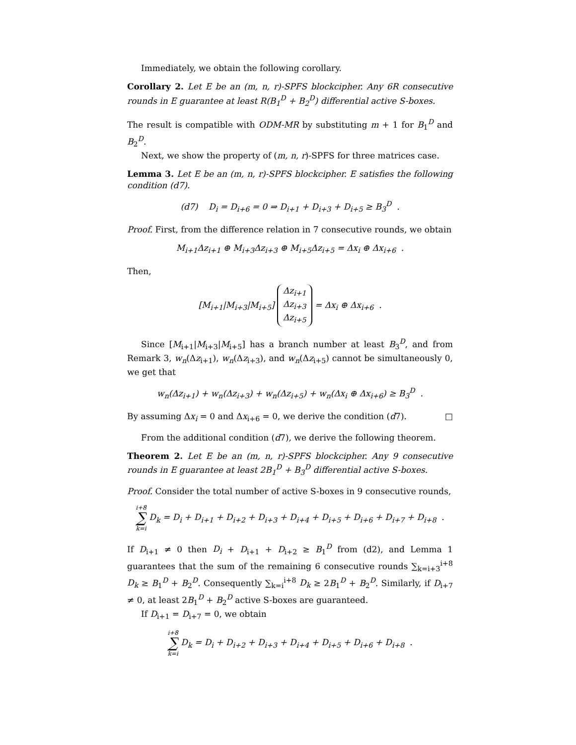Immediately, we obtain the following corollary.
Corollary 2. Let E be an (m, n, r)-SPFS blockcipher. Any 6R consecutive rounds in E guarantee at least R(B<sub>1</sub><sup>D</sup> + B<sub>2</sub><sup>D</sup>) differential active S-boxes.
The result is compatible with ODM-MR by substituting m + 1 for B<sub>1</sub><sup>D</sup> and B<sub>2</sub><sup>D</sup>.
Next, we show the property of (m, n, r)-SPFS for three matrices case.
Lemma 3. Let E be an (m, n, r)-SPFS blockcipher. E satisfies the following condition (d7).
(d7) D<sub>i</sub> = D<sub>i+6</sub> = 0 ⇒ D<sub>i+1</sub> + D<sub>i+3</sub> + D<sub>i+5</sub> ≥ B<sub>3</sub><sup>D</sup> .
Proof. First, from the difference relation in 7 consecutive rounds, we obtain
M<sub>i+1</sub>Δz<sub>i+1</sub> ⊕ M<sub>i+3</sub>Δz<sub>i+3</sub> ⊕ M<sub>i+5</sub>Δz<sub>i+5</sub> = Δx<sub>i</sub> ⊕ Δx<sub>i+6</sub> .
Then,
[M<sub>i+1</sub>|M<sub>i+3</sub>|M<sub>i+5</sub>] Δz<sub>i+1</sub>
Δz<sub>i+3</sub>
Δz<sub>i+5</sub> = Δx<sub>i</sub> ⊕ Δx<sub>i+6</sub> .
Since [M<sub>i+1</sub>|M<sub>i+3</sub>|M<sub>i+5</sub>] has a branch number at least B<sub>3</sub><sup>D</sup>, and from Remark 3, w<sub>n</sub>(Δz<sub>i+1</sub>), w<sub>n</sub>(Δz<sub>i+3</sub>), and w<sub>n</sub>(Δz<sub>i+5</sub>) cannot be simultaneously 0, we get that
w<sub>n</sub>(Δz<sub>i+1</sub>) + w<sub>n</sub>(Δz<sub>i+3</sub>) + w<sub>n</sub>(Δz<sub>i+5</sub>) + w<sub>n</sub>(Δx<sub>i</sub> ⊕ Δx<sub>i+6</sub>) ≥ B<sub>3</sub><sup>D</sup> .
By assuming Δx<sub>i</sub> = 0 and Δx<sub>i+6</sub> = 0, we derive the condition (d7). □
From the additional condition (d7), we derive the following theorem.
Theorem 2. Let E be an (m, n, r)-SPFS blockcipher. Any 9 consecutive rounds in E guarantee at least 2B<sub>1</sub><sup>D</sup> + B<sub>3</sub><sup>D</sup> differential active S-boxes.
Proof. Consider the total number of active S-boxes in 9 consecutive rounds,
i+8 ∑ k=i D<sub>k</sub> = D<sub>i</sub> + D<sub>i+1</sub> + D<sub>i+2</sub> + D<sub>i+3</sub> + D<sub>i+4</sub> + D<sub>i+5</sub> + D<sub>i+6</sub> + D<sub>i+7</sub> + D<sub>i+8</sub> .
If D<sub>i+1</sub> ≠ 0 then D<sub>i</sub> + D<sub>i+1</sub> + D<sub>i+2</sub> ≥ B<sub>1</sub><sup>D</sup> from (d2), and Lemma 1 guarantees that the sum of the remaining 6 consecutive rounds ∑<sub>k=i+3</sub><sup>i+8</sup> D<sub>k</sub> ≥ B<sub>1</sub><sup>D</sup> + B<sub>2</sub><sup>D</sup>. Consequently ∑<sub>k=i</sub><sup>i+8</sup> D<sub>k</sub> ≥ 2B<sub>1</sub><sup>D</sup> + B<sub>2</sub><sup>D</sup>. Similarly, if D<sub>i+7</sub> ≠ 0, at least 2B<sub>1</sub><sup>D</sup> + B<sub>2</sub><sup>D</sup> active S-boxes are guaranteed.
If D<sub>i+1</sub> = D<sub>i+7</sub> = 0, we obtain
i+8 ∑ k=i D<sub>k</sub> = D<sub>i</sub> + D<sub>i+2</sub> + D<sub>i+3</sub> + D<sub>i+4</sub> + D<sub>i+5</sub> + D<sub>i+6</sub> + D<sub>i+8</sub> .